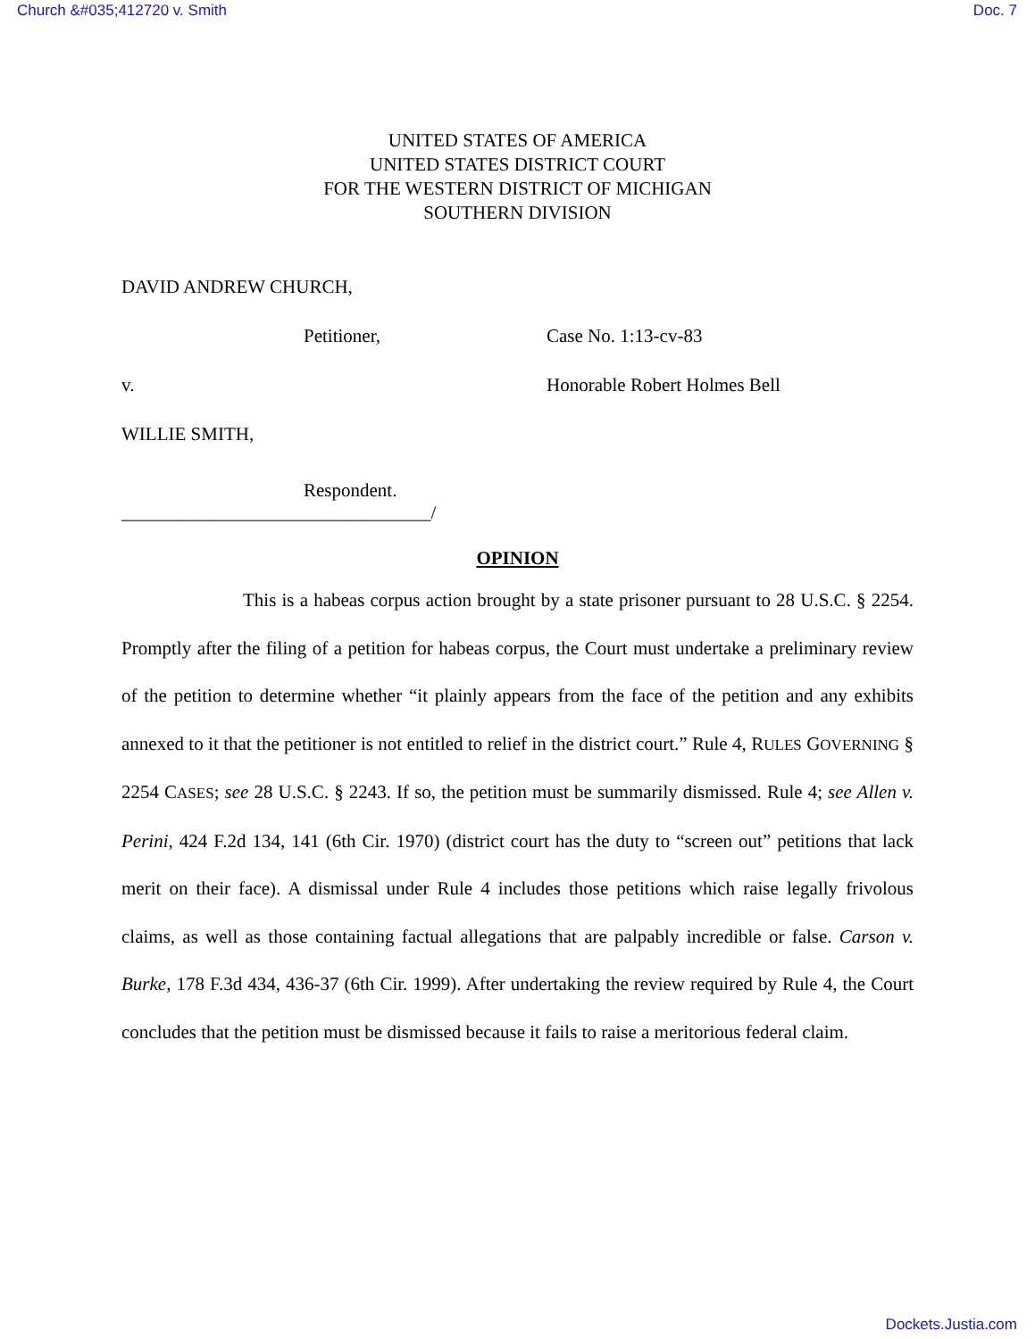Church &#035;412720 v. Smith Doc. 7
UNITED STATES OF AMERICA
UNITED STATES DISTRICT COURT
FOR THE WESTERN DISTRICT OF MICHIGAN
SOUTHERN DIVISION
DAVID ANDREW CHURCH,
Petitioner, Case No. 1:13-cv-83
v. Honorable Robert Holmes Bell
WILLIE SMITH,
Respondent.
_________________________________/
OPINION
This is a habeas corpus action brought by a state prisoner pursuant to 28 U.S.C. § 2254. Promptly after the filing of a petition for habeas corpus, the Court must undertake a preliminary review of the petition to determine whether “it plainly appears from the face of the petition and any exhibits annexed to it that the petitioner is not entitled to relief in the district court.” Rule 4, RULES GOVERNING § 2254 CASES; see 28 U.S.C. § 2243. If so, the petition must be summarily dismissed. Rule 4; see Allen v. Perini, 424 F.2d 134, 141 (6th Cir. 1970) (district court has the duty to “screen out” petitions that lack merit on their face). A dismissal under Rule 4 includes those petitions which raise legally frivolous claims, as well as those containing factual allegations that are palpably incredible or false. Carson v. Burke, 178 F.3d 434, 436-37 (6th Cir. 1999). After undertaking the review required by Rule 4, the Court concludes that the petition must be dismissed because it fails to raise a meritorious federal claim.
Dockets.Justia.com